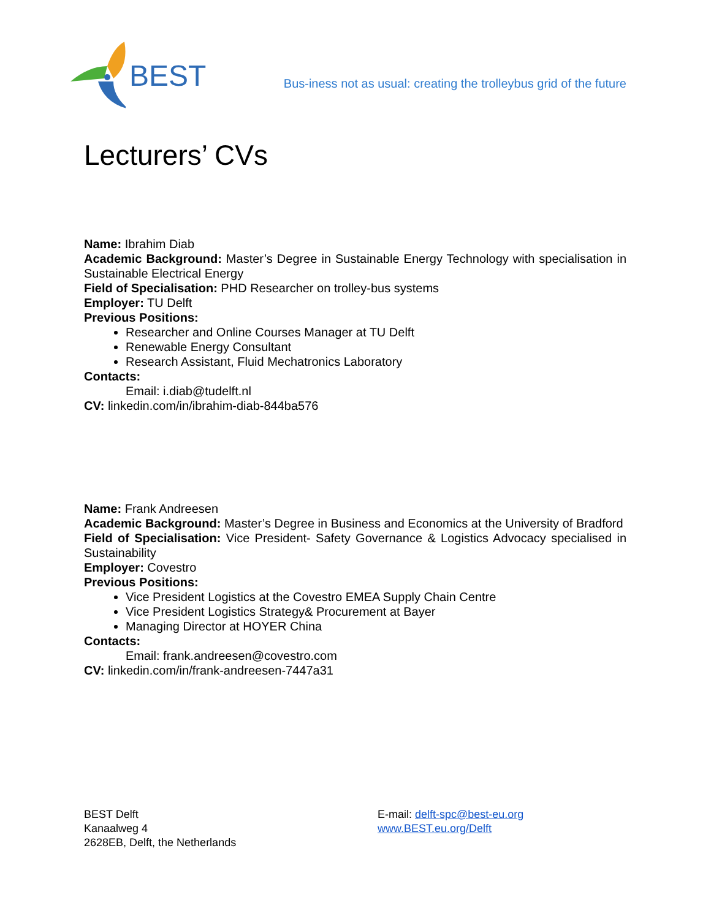BEST
Bus-iness not as usual: creating the trolleybus grid of the future
Lecturers’ CVs
Name: Ibrahim Diab
Academic Background: Master’s Degree in Sustainable Energy Technology with specialisation in Sustainable Electrical Energy
Field of Specialisation: PHD Researcher on trolley-bus systems
Employer: TU Delft
Previous Positions:
Researcher and Online Courses Manager at TU Delft
Renewable Energy Consultant
Research Assistant, Fluid Mechatronics Laboratory
Contacts:
Email: i.diab@tudelft.nl
CV: linkedin.com/in/ibrahim-diab-844ba576
Name: Frank Andreesen
Academic Background: Master’s Degree in Business and Economics at the University of Bradford
Field of Specialisation: Vice President- Safety Governance & Logistics Advocacy specialised in Sustainability
Employer: Covestro
Previous Positions:
Vice President Logistics at the Covestro EMEA Supply Chain Centre
Vice President Logistics Strategy& Procurement at Bayer
Managing Director at HOYER China
Contacts:
Email: frank.andreesen@covestro.com
CV: linkedin.com/in/frank-andreesen-7447a31
BEST Delft
Kanaalweg 4
2628EB, Delft, the Netherlands
E-mail: delft-spc@best-eu.org
www.BEST.eu.org/Delft